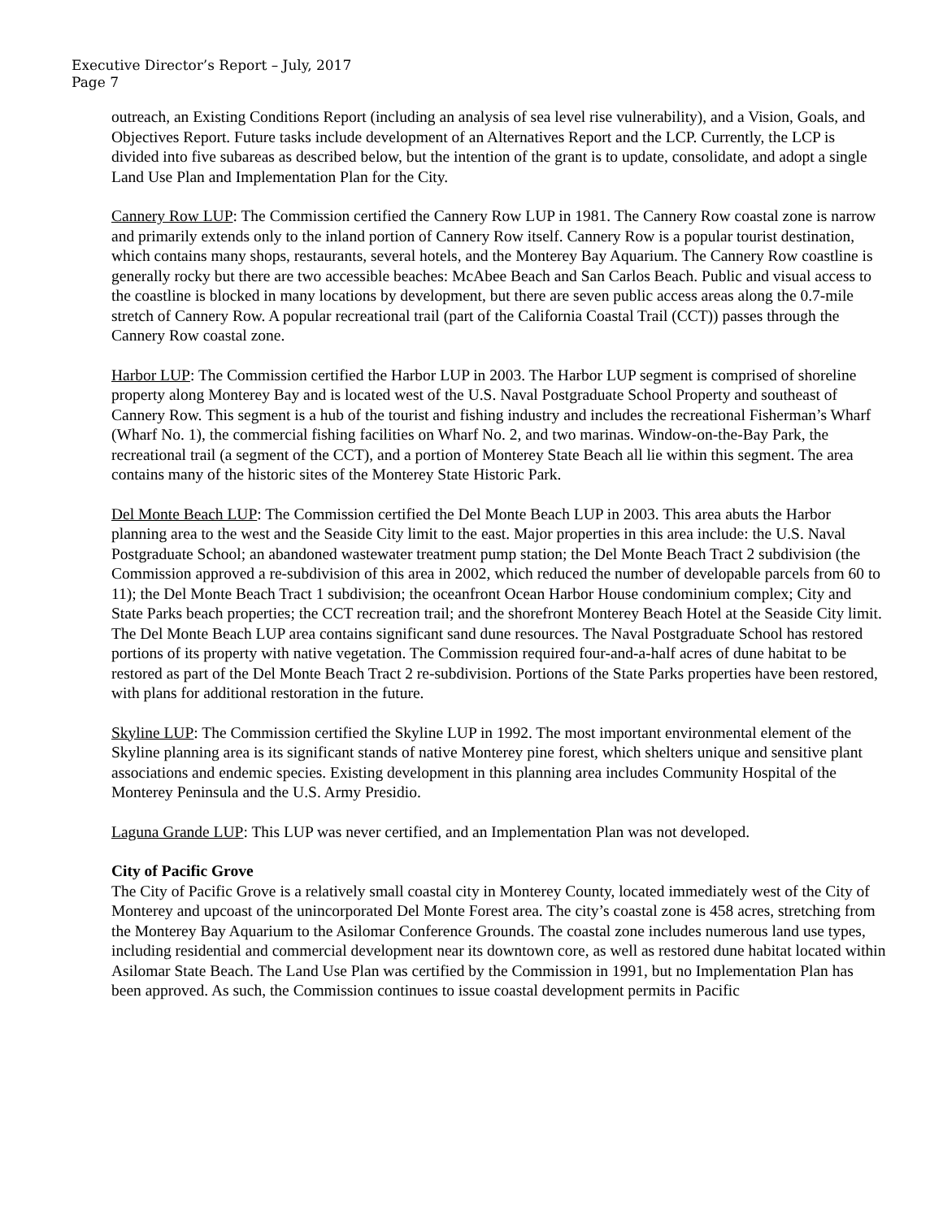Executive Director’s Report – July, 2017
Page 7
outreach, an Existing Conditions Report (including an analysis of sea level rise vulnerability), and a Vision, Goals, and Objectives Report. Future tasks include development of an Alternatives Report and the LCP. Currently, the LCP is divided into five subareas as described below, but the intention of the grant is to update, consolidate, and adopt a single Land Use Plan and Implementation Plan for the City.
Cannery Row LUP: The Commission certified the Cannery Row LUP in 1981. The Cannery Row coastal zone is narrow and primarily extends only to the inland portion of Cannery Row itself. Cannery Row is a popular tourist destination, which contains many shops, restaurants, several hotels, and the Monterey Bay Aquarium. The Cannery Row coastline is generally rocky but there are two accessible beaches: McAbee Beach and San Carlos Beach. Public and visual access to the coastline is blocked in many locations by development, but there are seven public access areas along the 0.7-mile stretch of Cannery Row. A popular recreational trail (part of the California Coastal Trail (CCT)) passes through the Cannery Row coastal zone.
Harbor LUP: The Commission certified the Harbor LUP in 2003. The Harbor LUP segment is comprised of shoreline property along Monterey Bay and is located west of the U.S. Naval Postgraduate School Property and southeast of Cannery Row. This segment is a hub of the tourist and fishing industry and includes the recreational Fisherman’s Wharf (Wharf No. 1), the commercial fishing facilities on Wharf No. 2, and two marinas. Window-on-the-Bay Park, the recreational trail (a segment of the CCT), and a portion of Monterey State Beach all lie within this segment. The area contains many of the historic sites of the Monterey State Historic Park.
Del Monte Beach LUP: The Commission certified the Del Monte Beach LUP in 2003. This area abuts the Harbor planning area to the west and the Seaside City limit to the east. Major properties in this area include: the U.S. Naval Postgraduate School; an abandoned wastewater treatment pump station; the Del Monte Beach Tract 2 subdivision (the Commission approved a re-subdivision of this area in 2002, which reduced the number of developable parcels from 60 to 11); the Del Monte Beach Tract 1 subdivision; the oceanfront Ocean Harbor House condominium complex; City and State Parks beach properties; the CCT recreation trail; and the shorefront Monterey Beach Hotel at the Seaside City limit. The Del Monte Beach LUP area contains significant sand dune resources. The Naval Postgraduate School has restored portions of its property with native vegetation. The Commission required four-and-a-half acres of dune habitat to be restored as part of the Del Monte Beach Tract 2 re-subdivision. Portions of the State Parks properties have been restored, with plans for additional restoration in the future.
Skyline LUP: The Commission certified the Skyline LUP in 1992. The most important environmental element of the Skyline planning area is its significant stands of native Monterey pine forest, which shelters unique and sensitive plant associations and endemic species. Existing development in this planning area includes Community Hospital of the Monterey Peninsula and the U.S. Army Presidio.
Laguna Grande LUP: This LUP was never certified, and an Implementation Plan was not developed.
City of Pacific Grove
The City of Pacific Grove is a relatively small coastal city in Monterey County, located immediately west of the City of Monterey and upcoast of the unincorporated Del Monte Forest area. The city’s coastal zone is 458 acres, stretching from the Monterey Bay Aquarium to the Asilomar Conference Grounds. The coastal zone includes numerous land use types, including residential and commercial development near its downtown core, as well as restored dune habitat located within Asilomar State Beach. The Land Use Plan was certified by the Commission in 1991, but no Implementation Plan has been approved. As such, the Commission continues to issue coastal development permits in Pacific